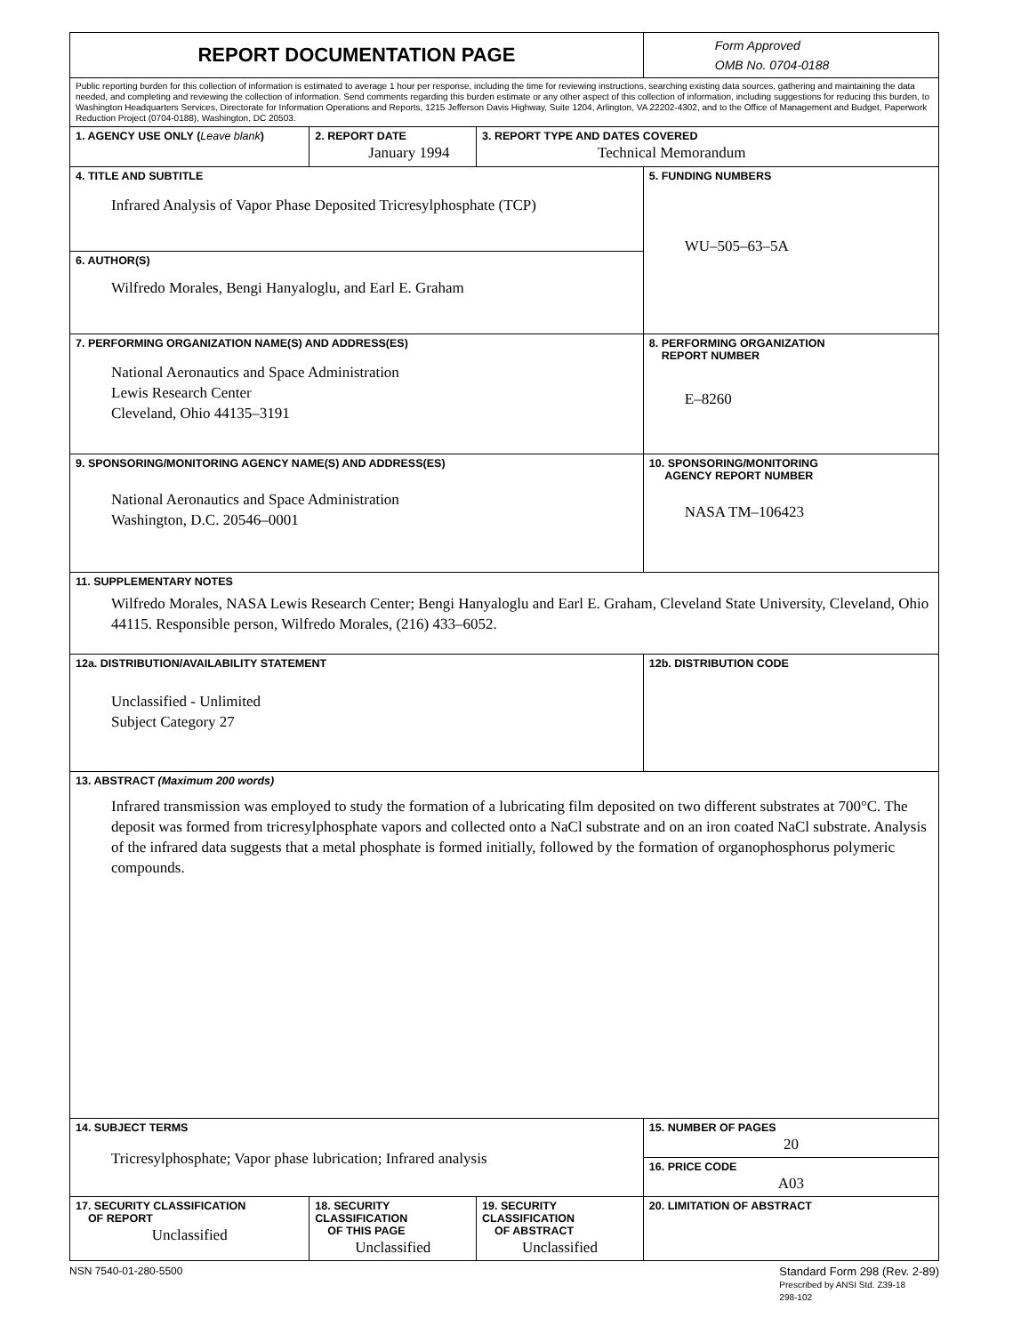| REPORT DOCUMENTATION PAGE | | | Form Approved OMB No. 0704-0188 |
| Public reporting burden for this collection of information is estimated to average 1 hour per response, including the time for reviewing instructions, searching existing data sources, gathering and maintaining the data needed, and completing and reviewing the collection of information. Send comments regarding this burden estimate or any other aspect of this collection of information, including suggestions for reducing this burden, to Washington Headquarters Services, Directorate for Information Operations and Reports, 1215 Jefferson Davis Highway, Suite 1204, Arlington, VA 22202-4302, and to the Office of Management and Budget, Paperwork Reduction Project (0704-0188), Washington, DC 20503. | | | |
| 1. AGENCY USE ONLY ( Leave blank ) | 2. REPORT DATE January 1994 | 3. REPORT TYPE AND DATES COVERED Technical Memorandum | |
| 4. TITLE AND SUBTITLE Infrared Analysis of Vapor Phase Deposited Tricresylphosphate (TCP) | | | 5. FUNDING NUMBERS WU–505–63–5A |
| 6. AUTHOR(S) Wilfredo Morales, Bengi Hanyaloglu, and Earl E. Graham | | | |
| 7. PERFORMING ORGANIZATION NAME(S) AND ADDRESS(ES) National Aeronautics and Space Administration Lewis Research Center Cleveland, Ohio 44135–3191 | | | 8. PERFORMING ORGANIZATION REPORT NUMBER E–8260 |
| 9. SPONSORING/MONITORING AGENCY NAME(S) AND ADDRESS(ES) National Aeronautics and Space Administration Washington, D.C. 20546–0001 | | | 10. SPONSORING/MONITORING AGENCY REPORT NUMBER NASA TM–106423 |
| 11. SUPPLEMENTARY NOTES Wilfredo Morales, NASA Lewis Research Center; Bengi Hanyaloglu and Earl E. Graham, Cleveland State University, Cleveland, Ohio 44115. Responsible person, Wilfredo Morales, (216) 433–6052. | | | |
| 12a. DISTRIBUTION/AVAILABILITY STATEMENT Unclassified - Unlimited Subject Category 27 | | | 12b. DISTRIBUTION CODE |
| 13. ABSTRACT (Maximum 200 words) Infrared transmission was employed to study the formation of a lubricating film deposited on two different substrates at 700°C. The deposit was formed from tricresylphosphate vapors and collected onto a NaCl substrate and on an iron coated NaCl substrate. Analysis of the infrared data suggests that a metal phosphate is formed initially, followed by the formation of organophosphorus polymeric compounds. | | | |
| 14. SUBJECT TERMS Tricresylphosphate; Vapor phase lubrication; Infrared analysis | | | 15. NUMBER OF PAGES 20 |
| | | | 16. PRICE CODE A03 |
| 17. SECURITY CLASSIFICATION OF REPORT Unclassified | 18. SECURITY CLASSIFICATION OF THIS PAGE Unclassified | 19. SECURITY CLASSIFICATION OF ABSTRACT Unclassified | 20. LIMITATION OF ABSTRACT |
NSN 7540-01-280-5500 Standard Form 298 (Rev. 2-89)
Prescribed by ANSI Std. Z39-18
298-102